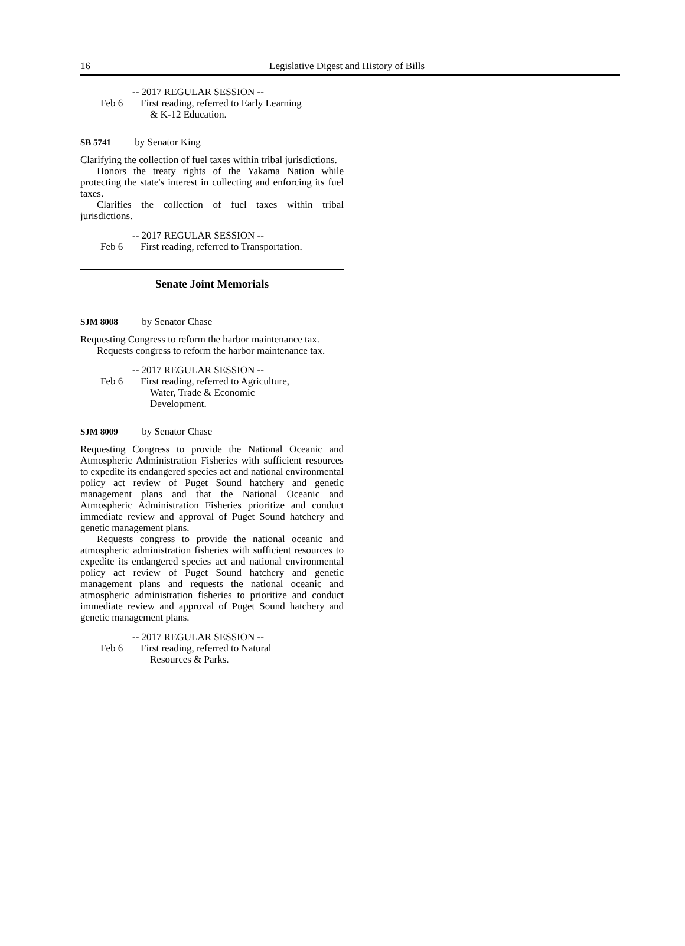16 Legislative Digest and History of Bills
-- 2017 REGULAR SESSION --
Feb 6 First reading, referred to Early Learning
& K-12 Education.
SB 5741 by Senator King
Clarifying the collection of fuel taxes within tribal jurisdictions.
Honors the treaty rights of the Yakama Nation while protecting the state's interest in collecting and enforcing its fuel taxes.
Clarifies the collection of fuel taxes within tribal jurisdictions.
-- 2017 REGULAR SESSION --
Feb 6 First reading, referred to Transportation.
Senate Joint Memorials
SJM 8008 by Senator Chase
Requesting Congress to reform the harbor maintenance tax.
Requests congress to reform the harbor maintenance tax.
-- 2017 REGULAR SESSION --
Feb 6 First reading, referred to Agriculture,
Water, Trade & Economic
Development.
SJM 8009 by Senator Chase
Requesting Congress to provide the National Oceanic and Atmospheric Administration Fisheries with sufficient resources to expedite its endangered species act and national environmental policy act review of Puget Sound hatchery and genetic management plans and that the National Oceanic and Atmospheric Administration Fisheries prioritize and conduct immediate review and approval of Puget Sound hatchery and genetic management plans.
Requests congress to provide the national oceanic and atmospheric administration fisheries with sufficient resources to expedite its endangered species act and national environmental policy act review of Puget Sound hatchery and genetic management plans and requests the national oceanic and atmospheric administration fisheries to prioritize and conduct immediate review and approval of Puget Sound hatchery and genetic management plans.
-- 2017 REGULAR SESSION --
Feb 6 First reading, referred to Natural
Resources & Parks.